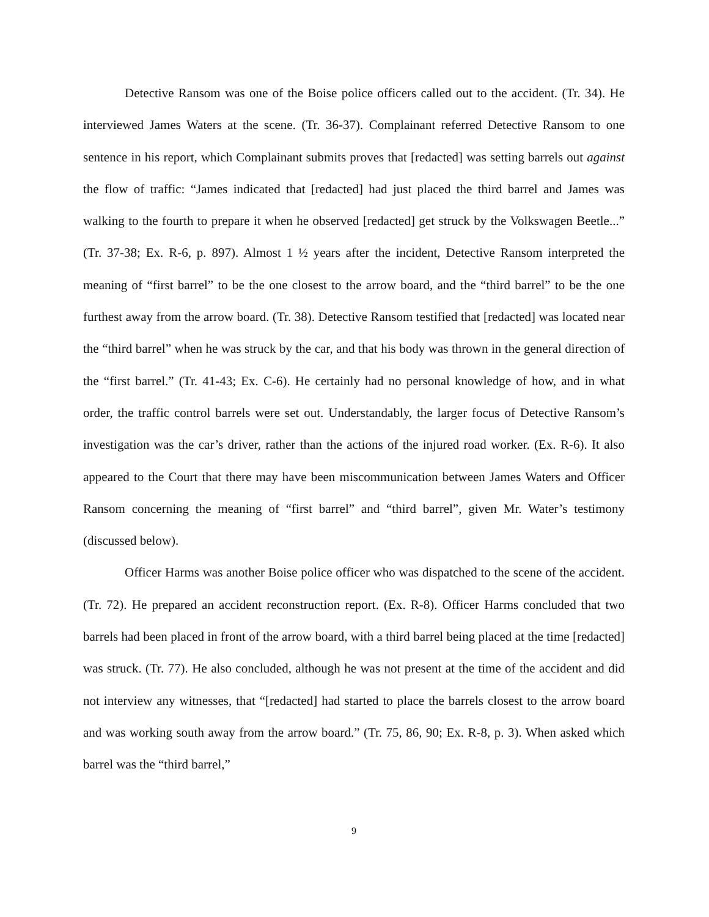Detective Ransom was one of the Boise police officers called out to the accident. (Tr. 34). He interviewed James Waters at the scene. (Tr. 36-37). Complainant referred Detective Ransom to one sentence in his report, which Complainant submits proves that [redacted] was setting barrels out against the flow of traffic: “James indicated that [redacted] had just placed the third barrel and James was walking to the fourth to prepare it when he observed [redacted] get struck by the Volkswagen Beetle...” (Tr. 37-38; Ex. R-6, p. 897). Almost 1 ½ years after the incident, Detective Ransom interpreted the meaning of “first barrel” to be the one closest to the arrow board, and the “third barrel” to be the one furthest away from the arrow board. (Tr. 38). Detective Ransom testified that [redacted] was located near the “third barrel” when he was struck by the car, and that his body was thrown in the general direction of the “first barrel.” (Tr. 41-43; Ex. C-6). He certainly had no personal knowledge of how, and in what order, the traffic control barrels were set out. Understandably, the larger focus of Detective Ransom’s investigation was the car’s driver, rather than the actions of the injured road worker. (Ex. R-6). It also appeared to the Court that there may have been miscommunication between James Waters and Officer Ransom concerning the meaning of “first barrel” and “third barrel”, given Mr. Water’s testimony (discussed below).
Officer Harms was another Boise police officer who was dispatched to the scene of the accident. (Tr. 72). He prepared an accident reconstruction report. (Ex. R-8). Officer Harms concluded that two barrels had been placed in front of the arrow board, with a third barrel being placed at the time [redacted] was struck. (Tr. 77). He also concluded, although he was not present at the time of the accident and did not interview any witnesses, that “[redacted] had started to place the barrels closest to the arrow board and was working south away from the arrow board.” (Tr. 75, 86, 90; Ex. R-8, p. 3). When asked which barrel was the “third barrel,”
9